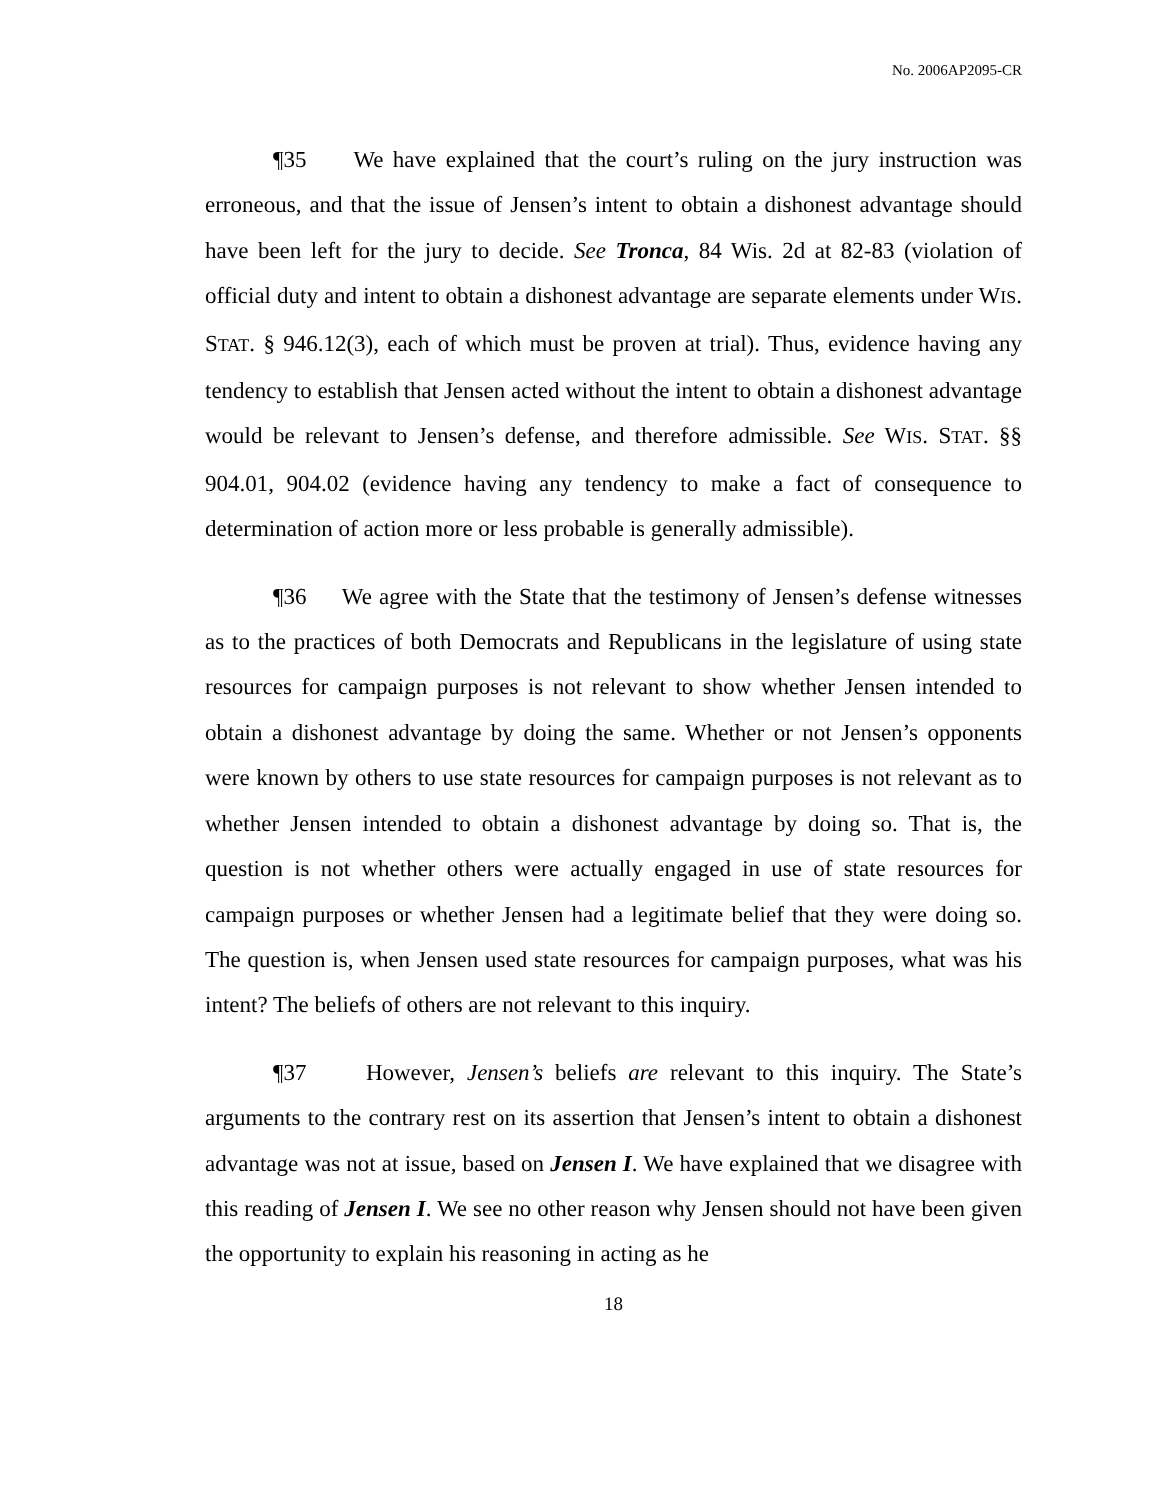No. 2006AP2095-CR
¶35 We have explained that the court’s ruling on the jury instruction was erroneous, and that the issue of Jensen’s intent to obtain a dishonest advantage should have been left for the jury to decide. See Tronca, 84 Wis. 2d at 82-83 (violation of official duty and intent to obtain a dishonest advantage are separate elements under WIS. STAT. § 946.12(3), each of which must be proven at trial). Thus, evidence having any tendency to establish that Jensen acted without the intent to obtain a dishonest advantage would be relevant to Jensen’s defense, and therefore admissible. See WIS. STAT. §§ 904.01, 904.02 (evidence having any tendency to make a fact of consequence to determination of action more or less probable is generally admissible).
¶36 We agree with the State that the testimony of Jensen’s defense witnesses as to the practices of both Democrats and Republicans in the legislature of using state resources for campaign purposes is not relevant to show whether Jensen intended to obtain a dishonest advantage by doing the same. Whether or not Jensen’s opponents were known by others to use state resources for campaign purposes is not relevant as to whether Jensen intended to obtain a dishonest advantage by doing so. That is, the question is not whether others were actually engaged in use of state resources for campaign purposes or whether Jensen had a legitimate belief that they were doing so. The question is, when Jensen used state resources for campaign purposes, what was his intent? The beliefs of others are not relevant to this inquiry.
¶37 However, Jensen’s beliefs are relevant to this inquiry. The State’s arguments to the contrary rest on its assertion that Jensen’s intent to obtain a dishonest advantage was not at issue, based on Jensen I. We have explained that we disagree with this reading of Jensen I. We see no other reason why Jensen should not have been given the opportunity to explain his reasoning in acting as he
18